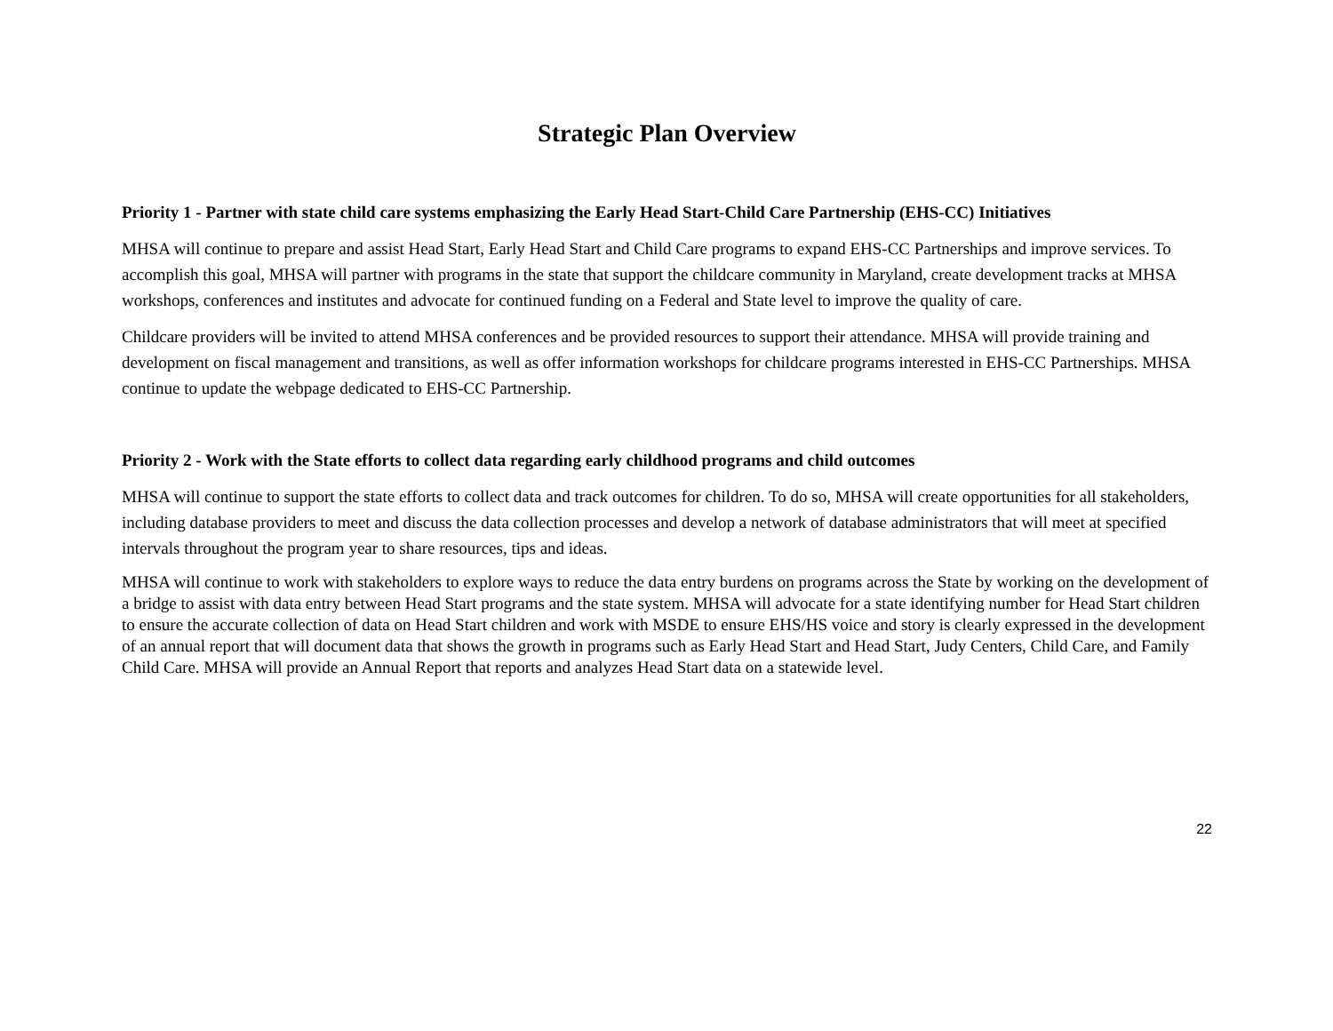Strategic Plan Overview
Priority 1 - Partner with state child care systems emphasizing the Early Head Start-Child Care Partnership (EHS-CC) Initiatives
MHSA will continue to prepare and assist Head Start, Early Head Start and Child Care programs to expand EHS-CC Partnerships and improve services. To accomplish this goal, MHSA will partner with programs in the state that support the childcare community in Maryland, create development tracks at MHSA workshops, conferences and institutes and advocate for continued funding on a Federal and State level to improve the quality of care.
Childcare providers will be invited to attend MHSA conferences and be provided resources to support their attendance. MHSA will provide training and development on fiscal management and transitions, as well as offer information workshops for childcare programs interested in EHS-CC Partnerships. MHSA continue to update the webpage dedicated to EHS-CC Partnership.
Priority 2 - Work with the State efforts to collect data regarding early childhood programs and child outcomes
MHSA will continue to support the state efforts to collect data and track outcomes for children. To do so, MHSA will create opportunities for all stakeholders, including database providers to meet and discuss the data collection processes and develop a network of database administrators that will meet at specified intervals throughout the program year to share resources, tips and ideas.
MHSA will continue to work with stakeholders to explore ways to reduce the data entry burdens on programs across the State by working on the development of a bridge to assist with data entry between Head Start programs and the state system. MHSA will advocate for a state identifying number for Head Start children to ensure the accurate collection of data on Head Start children and work with MSDE to ensure EHS/HS voice and story is clearly expressed in the development of an annual report that will document data that shows the growth in programs such as Early Head Start and Head Start, Judy Centers, Child Care, and Family Child Care. MHSA will provide an Annual Report that reports and analyzes Head Start data on a statewide level.
22